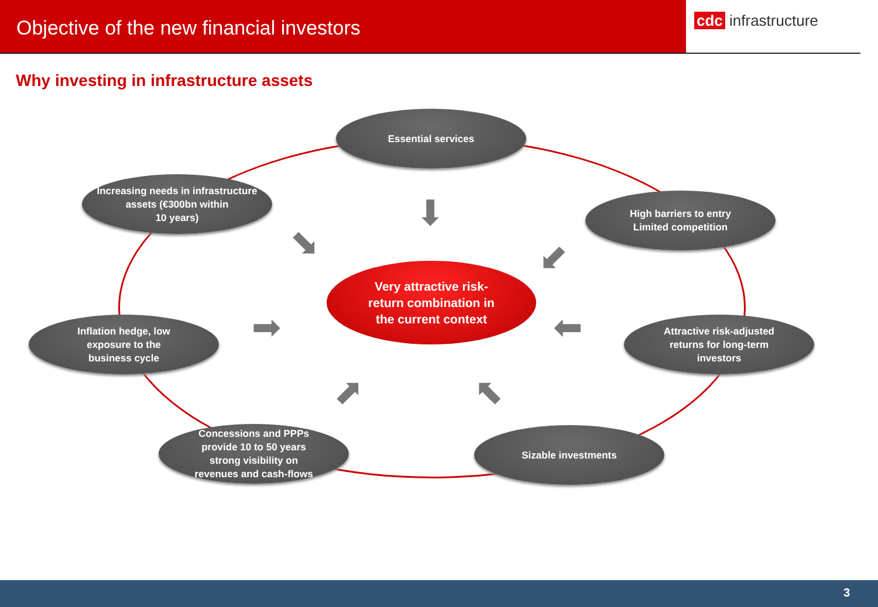Objective of the new financial investors
cdc infrastructure
Why investing in infrastructure assets
Essential services
Increasing needs in infrastructure
assets (€300bn within
10 years)
High barriers to entry
Limited competition
Inflation hedge, low
exposure to the
business cycle
Attractive risk-adjusted
returns for long-term
investors
Concessions and PPPs
provide 10 to 50 years
strong visibility on
revenues and cash-flows
Sizable investments
Very attractive risk-
return combination in
the current context
⬇
⬊ ⬋
➡ ⬅
⬈ ⬉
3